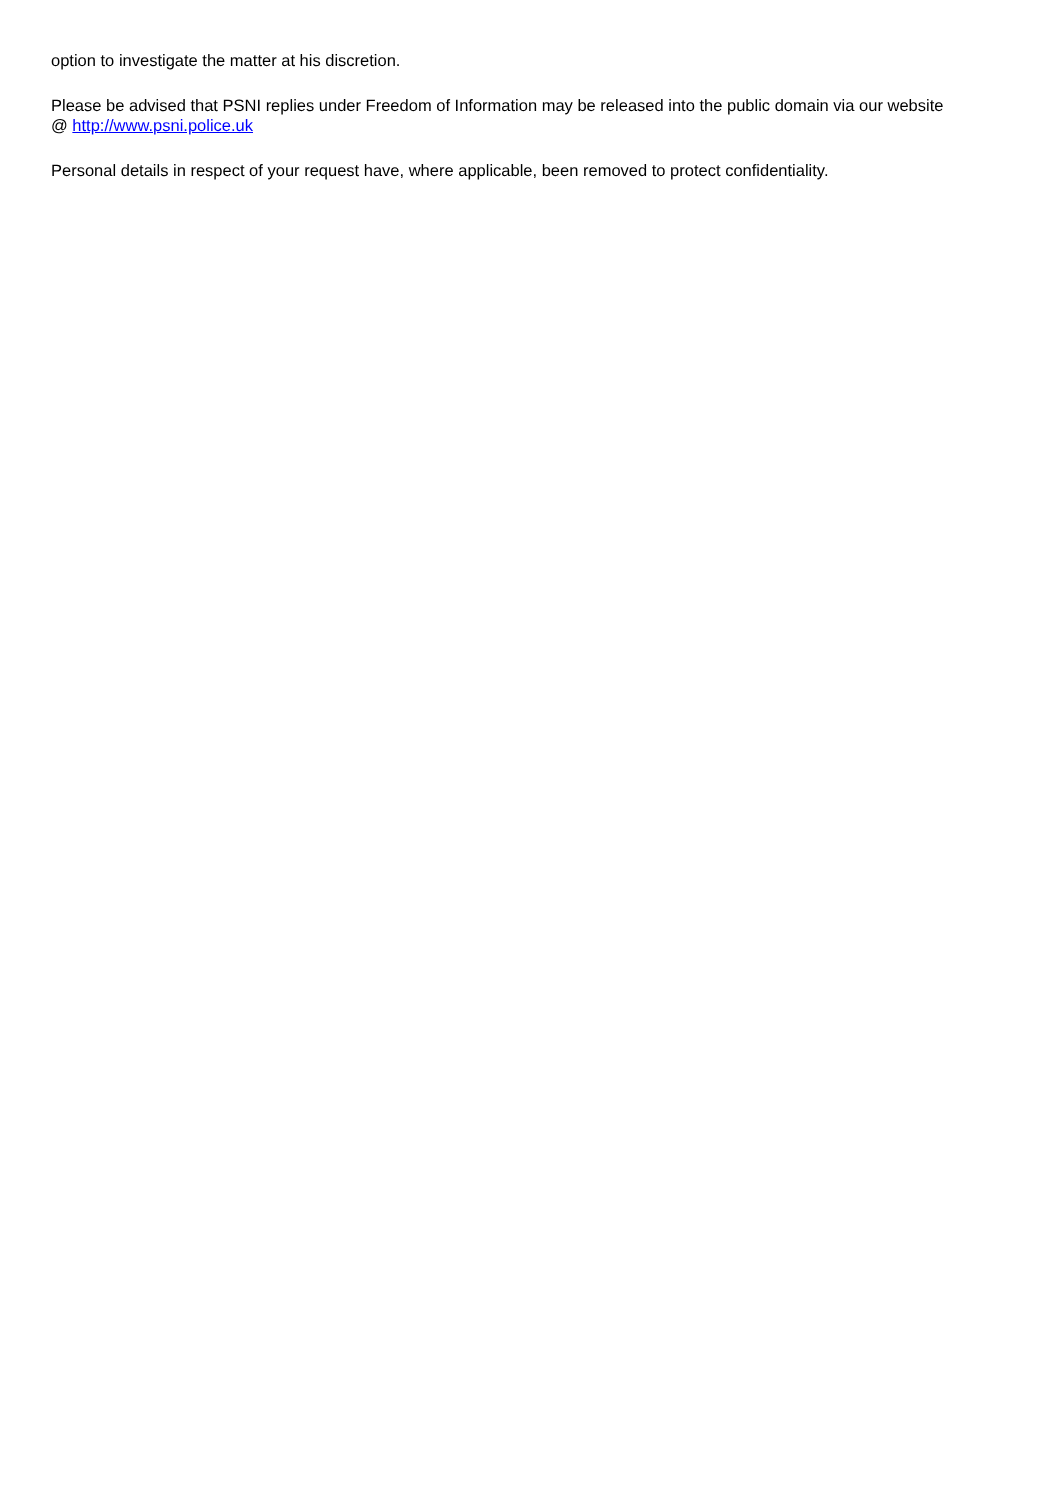option to investigate the matter at his discretion.
Please be advised that PSNI replies under Freedom of Information may be released into the public domain via our website @ http://www.psni.police.uk
Personal details in respect of your request have, where applicable, been removed to protect confidentiality.